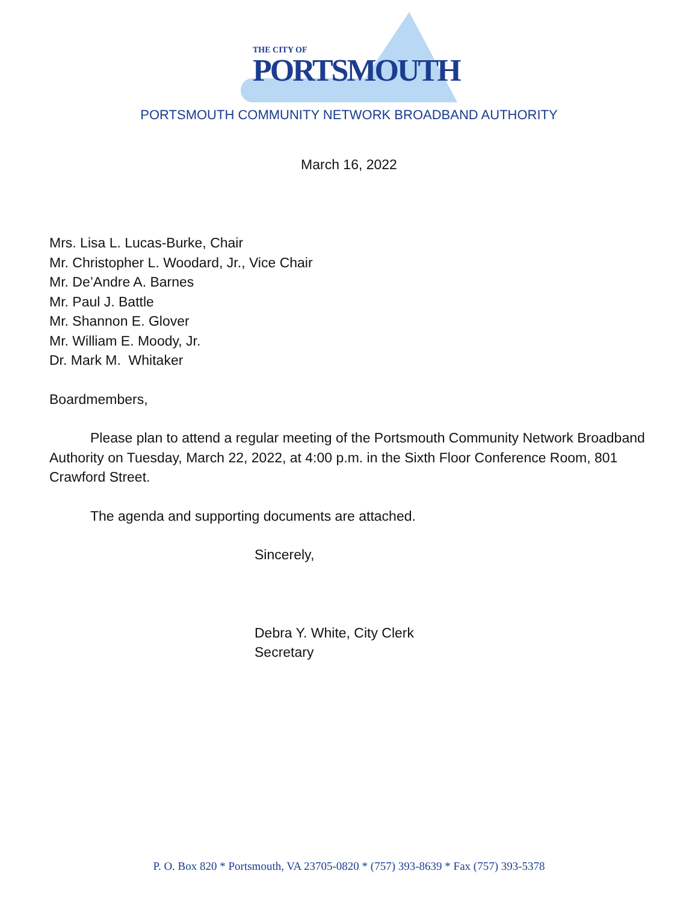THE CITY OF
PORTSMOUTH
PORTSMOUTH COMMUNITY NETWORK BROADBAND AUTHORITY
March 16, 2022
Mrs. Lisa L. Lucas-Burke, Chair
Mr. Christopher L. Woodard, Jr., Vice Chair
Mr. De’Andre A. Barnes
Mr. Paul J. Battle
Mr. Shannon E. Glover
Mr. William E. Moody, Jr.
Dr. Mark M. Whitaker
Boardmembers,
Please plan to attend a regular meeting of the Portsmouth Community Network Broadband Authority on Tuesday, March 22, 2022, at 4:00 p.m. in the Sixth Floor Conference Room, 801 Crawford Street.
The agenda and supporting documents are attached.
Sincerely,
Debra Y. White, City Clerk
Secretary
P. O. Box 820 * Portsmouth, VA 23705-0820 * (757) 393-8639 * Fax (757) 393-5378